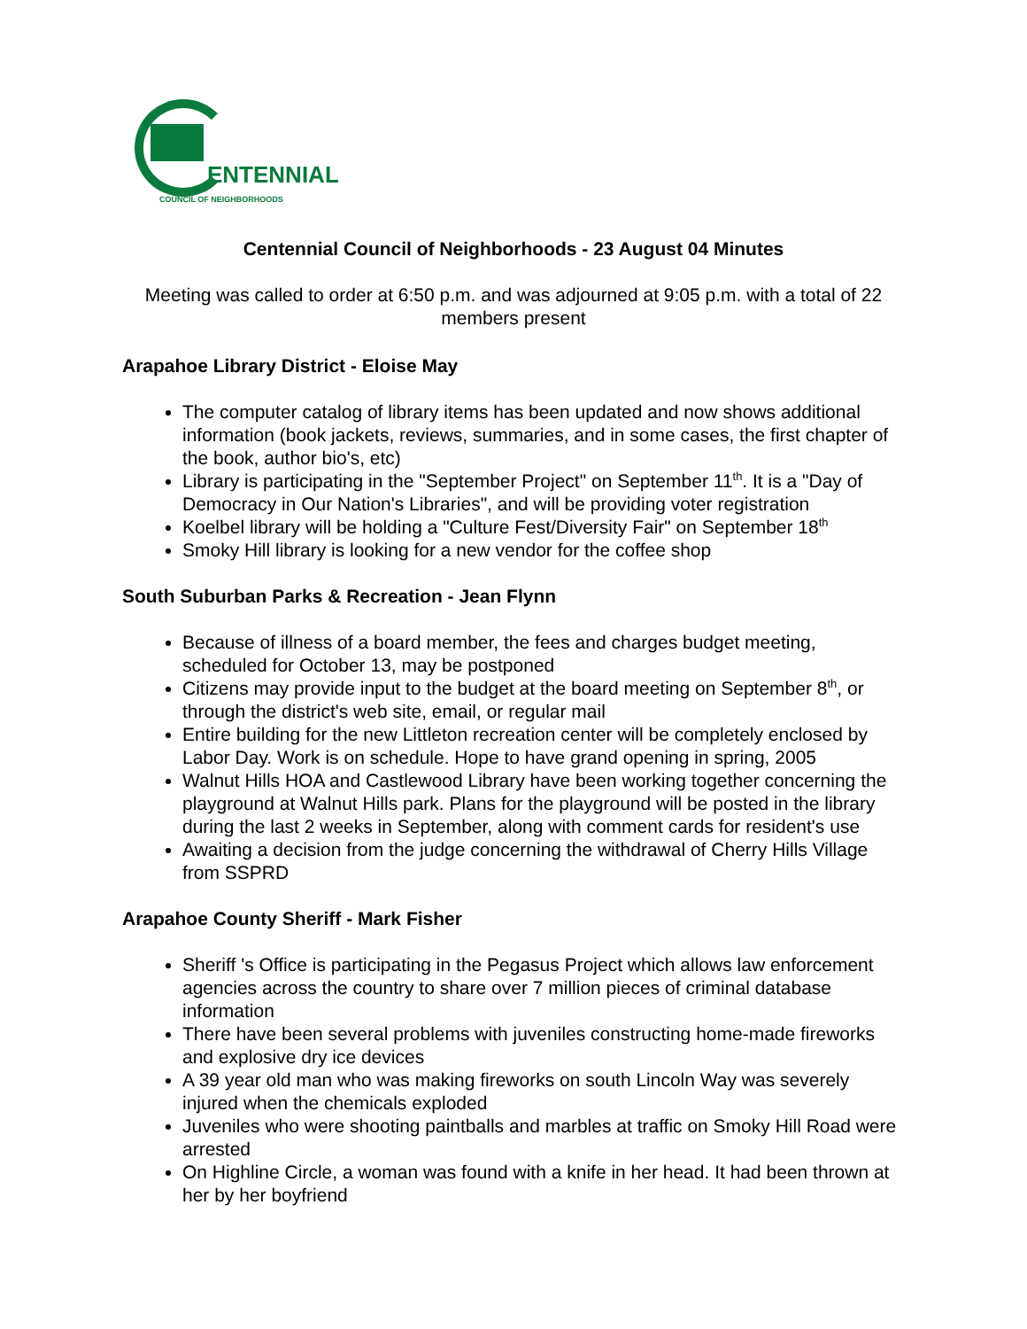ENTENNIAL
COUNCIL OF NEIGHBORHOODS
Centennial Council of Neighborhoods - 23 August 04 Minutes
Meeting was called to order at 6:50 p.m. and was adjourned at 9:05 p.m. with a total of 22 members present
Arapahoe Library District - Eloise May
The computer catalog of library items has been updated and now shows additional information (book jackets, reviews, summaries, and in some cases, the first chapter of the book, author bio's, etc)
Library is participating in the "September Project" on September 11<sup>th</sup>. It is a "Day of Democracy in Our Nation's Libraries", and will be providing voter registration
Koelbel library will be holding a "Culture Fest/Diversity Fair" on September 18<sup>th</sup>
Smoky Hill library is looking for a new vendor for the coffee shop
South Suburban Parks & Recreation - Jean Flynn
Because of illness of a board member, the fees and charges budget meeting, scheduled for October 13, may be postponed
Citizens may provide input to the budget at the board meeting on September 8<sup>th</sup>, or through the district's web site, email, or regular mail
Entire building for the new Littleton recreation center will be completely enclosed by Labor Day. Work is on schedule. Hope to have grand opening in spring, 2005
Walnut Hills HOA and Castlewood Library have been working together concerning the playground at Walnut Hills park. Plans for the playground will be posted in the library during the last 2 weeks in September, along with comment cards for resident's use
Awaiting a decision from the judge concerning the withdrawal of Cherry Hills Village from SSPRD
Arapahoe County Sheriff - Mark Fisher
Sheriff 's Office is participating in the Pegasus Project which allows law enforcement agencies across the country to share over 7 million pieces of criminal database information
There have been several problems with juveniles constructing home-made fireworks and explosive dry ice devices
A 39 year old man who was making fireworks on south Lincoln Way was severely injured when the chemicals exploded
Juveniles who were shooting paintballs and marbles at traffic on Smoky Hill Road were arrested
On Highline Circle, a woman was found with a knife in her head. It had been thrown at her by her boyfriend